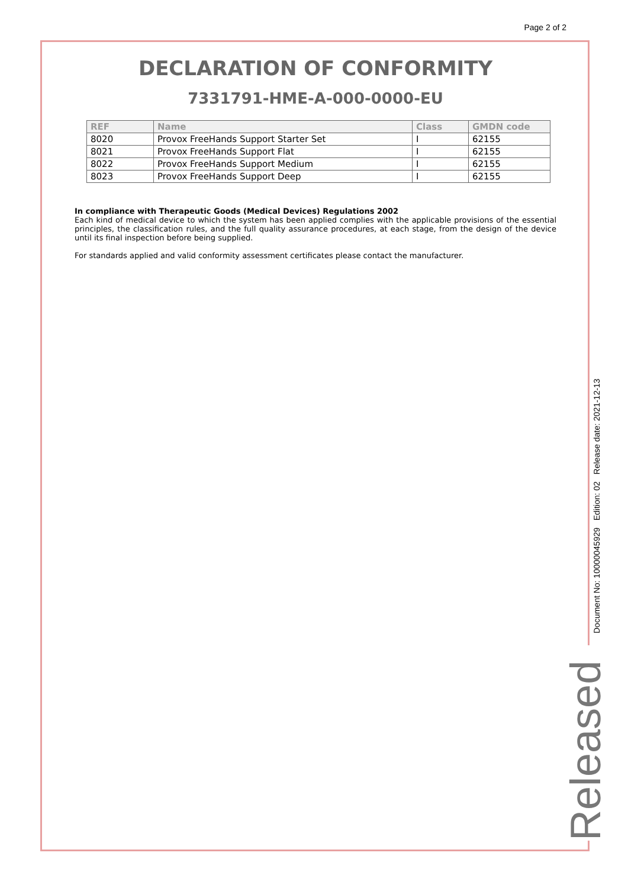Page 2 of 2
DECLARATION OF CONFORMITY
7331791-HME-A-000-0000-EU
| REF | Name | Class | GMDN code |
| --- | --- | --- | --- |
| 8020 | Provox FreeHands Support Starter Set | I | 62155 |
| 8021 | Provox FreeHands Support Flat | I | 62155 |
| 8022 | Provox FreeHands Support Medium | I | 62155 |
| 8023 | Provox FreeHands Support Deep | I | 62155 |
In compliance with Therapeutic Goods (Medical Devices) Regulations 2002
Each kind of medical device to which the system has been applied complies with the applicable provisions of the essential principles, the classification rules, and the full quality assurance procedures, at each stage, from the design of the device until its final inspection before being supplied.
For standards applied and valid conformity assessment certificates please contact the manufacturer.
Document No: 10000045929 Edition: 02 Release date: 2021-12-13
Released